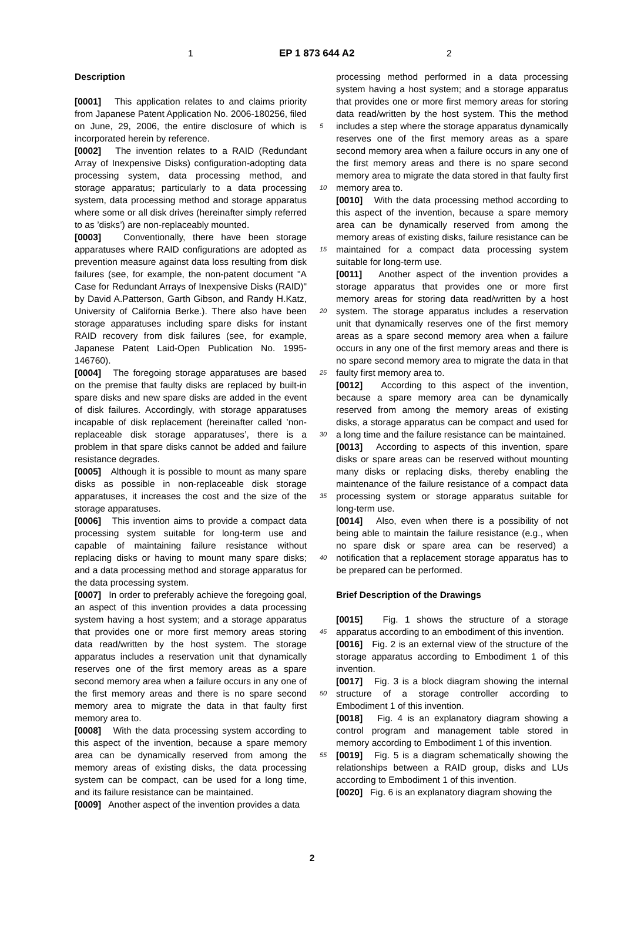1 EP 1 873 644 A2 2
Description
[0001] This application relates to and claims priority from Japanese Patent Application No. 2006-180256, filed on June, 29, 2006, the entire disclosure of which is incorporated herein by reference.
[0002] The invention relates to a RAID (Redundant Array of Inexpensive Disks) configuration-adopting data processing system, data processing method, and storage apparatus; particularly to a data processing system, data processing method and storage apparatus where some or all disk drives (hereinafter simply referred to as ’disks’) are non-replaceably mounted.
[0003] Conventionally, there have been storage apparatuses where RAID configurations are adopted as prevention measure against data loss resulting from disk failures (see, for example, the non-patent document "A Case for Redundant Arrays of Inexpensive Disks (RAID)" by David A.Patterson, Garth Gibson, and Randy H.Katz, University of California Berke.). There also have been storage apparatuses including spare disks for instant RAID recovery from disk failures (see, for example, Japanese Patent Laid-Open Publication No. 1995-146760).
[0004] The foregoing storage apparatuses are based on the premise that faulty disks are replaced by built-in spare disks and new spare disks are added in the event of disk failures. Accordingly, with storage apparatuses incapable of disk replacement (hereinafter called ’non-replaceable disk storage apparatuses’, there is a problem in that spare disks cannot be added and failure resistance degrades.
[0005] Although it is possible to mount as many spare disks as possible in non-replaceable disk storage apparatuses, it increases the cost and the size of the storage apparatuses.
[0006] This invention aims to provide a compact data processing system suitable for long-term use and capable of maintaining failure resistance without replacing disks or having to mount many spare disks; and a data processing method and storage apparatus for the data processing system.
[0007] In order to preferably achieve the foregoing goal, an aspect of this invention provides a data processing system having a host system; and a storage apparatus that provides one or more first memory areas storing data read/written by the host system. The storage apparatus includes a reservation unit that dynamically reserves one of the first memory areas as a spare second memory area when a failure occurs in any one of the first memory areas and there is no spare second memory area to migrate the data in that faulty first memory area to.
[0008] With the data processing system according to this aspect of the invention, because a spare memory area can be dynamically reserved from among the memory areas of existing disks, the data processing system can be compact, can be used for a long time, and its failure resistance can be maintained.
[0009] Another aspect of the invention provides a data
5
10
15
20
25
30
35
40
45
50
55
processing method performed in a data processing system having a host system; and a storage apparatus that provides one or more first memory areas for storing data read/written by the host system. This the method includes a step where the storage apparatus dynamically reserves one of the first memory areas as a spare second memory area when a failure occurs in any one of the first memory areas and there is no spare second memory area to migrate the data stored in that faulty first memory area to.
[0010] With the data processing method according to this aspect of the invention, because a spare memory area can be dynamically reserved from among the memory areas of existing disks, failure resistance can be maintained for a compact data processing system suitable for long-term use.
[0011] Another aspect of the invention provides a storage apparatus that provides one or more first memory areas for storing data read/written by a host system. The storage apparatus includes a reservation unit that dynamically reserves one of the first memory areas as a spare second memory area when a failure occurs in any one of the first memory areas and there is no spare second memory area to migrate the data in that faulty first memory area to.
[0012] According to this aspect of the invention, because a spare memory area can be dynamically reserved from among the memory areas of existing disks, a storage apparatus can be compact and used for a long time and the failure resistance can be maintained.
[0013] According to aspects of this invention, spare disks or spare areas can be reserved without mounting many disks or replacing disks, thereby enabling the maintenance of the failure resistance of a compact data processing system or storage apparatus suitable for long-term use.
[0014] Also, even when there is a possibility of not being able to maintain the failure resistance (e.g., when no spare disk or spare area can be reserved) a notification that a replacement storage apparatus has to be prepared can be performed.
Brief Description of the Drawings
[0015] Fig. 1 shows the structure of a storage apparatus according to an embodiment of this invention.
[0016] Fig. 2 is an external view of the structure of the storage apparatus according to Embodiment 1 of this invention.
[0017] Fig. 3 is a block diagram showing the internal structure of a storage controller according to Embodiment 1 of this invention.
[0018] Fig. 4 is an explanatory diagram showing a control program and management table stored in memory according to Embodiment 1 of this invention.
[0019] Fig. 5 is a diagram schematically showing the relationships between a RAID group, disks and LUs according to Embodiment 1 of this invention.
[0020] Fig. 6 is an explanatory diagram showing the
2